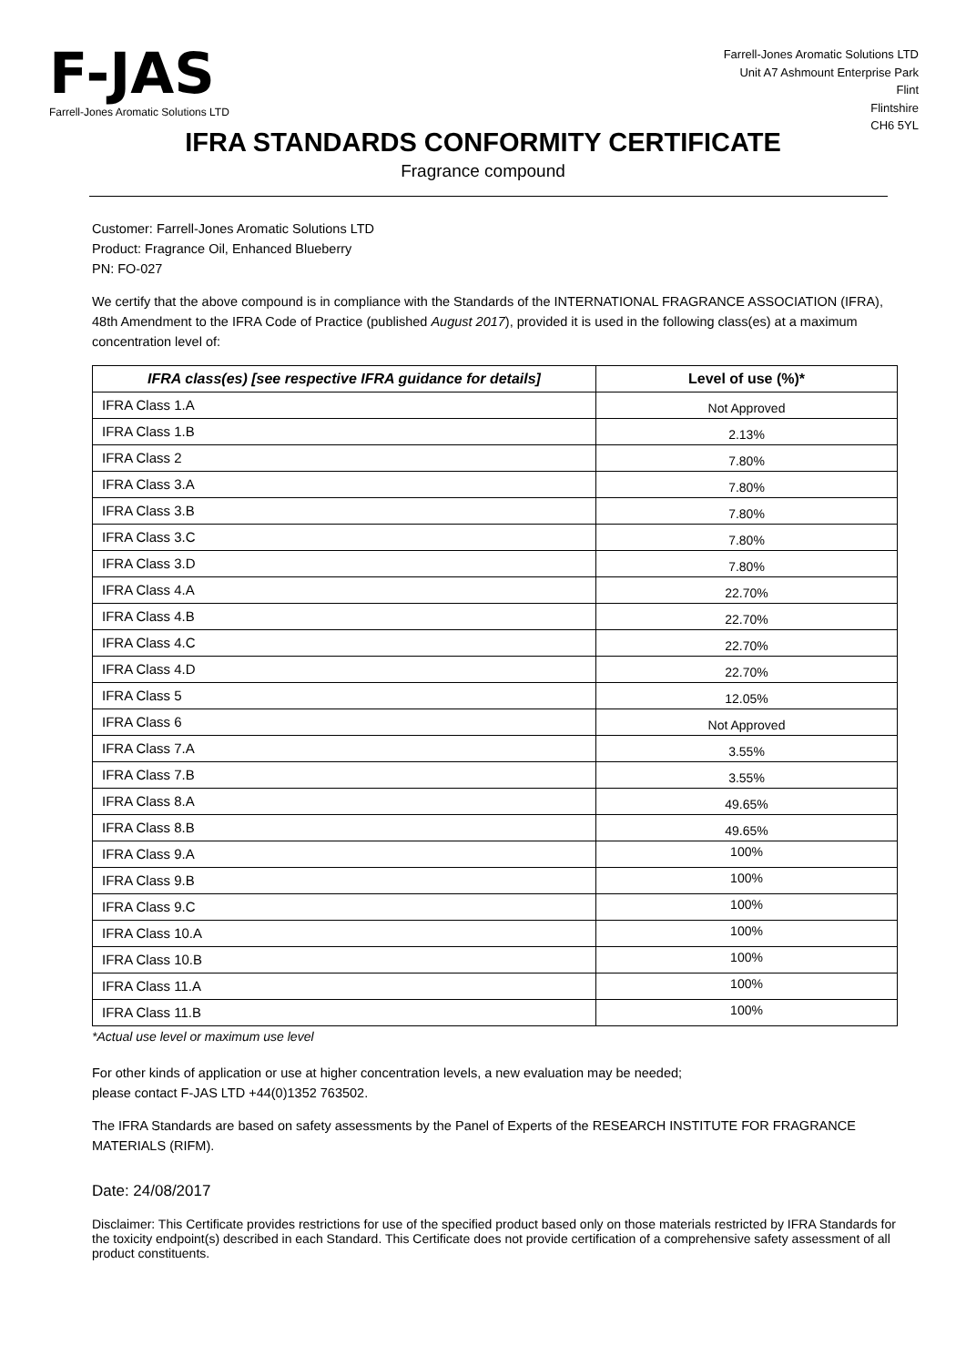F-JAS
Farrell-Jones Aromatic Solutions LTD
Farrell-Jones Aromatic Solutions LTD
Unit A7 Ashmount Enterprise Park
Flint
Flintshire
CH6 5YL
IFRA STANDARDS CONFORMITY CERTIFICATE
Fragrance compound
Customer: Farrell-Jones Aromatic Solutions LTD
Product: Fragrance Oil, Enhanced Blueberry
PN: FO-027
We certify that the above compound is in compliance with the Standards of the INTERNATIONAL FRAGRANCE ASSOCIATION (IFRA), 48th Amendment to the IFRA Code of Practice (published August 2017), provided it is used in the following class(es) at a maximum concentration level of:
| IFRA class(es) [see respective IFRA guidance for details] | Level of use (%)* |
| --- | --- |
| IFRA Class 1.A | Not Approved |
| IFRA Class 1.B | 2.13% |
| IFRA Class 2 | 7.80% |
| IFRA Class 3.A | 7.80% |
| IFRA Class 3.B | 7.80% |
| IFRA Class 3.C | 7.80% |
| IFRA Class 3.D | 7.80% |
| IFRA Class 4.A | 22.70% |
| IFRA Class 4.B | 22.70% |
| IFRA Class 4.C | 22.70% |
| IFRA Class 4.D | 22.70% |
| IFRA Class 5 | 12.05% |
| IFRA Class 6 | Not Approved |
| IFRA Class 7.A | 3.55% |
| IFRA Class 7.B | 3.55% |
| IFRA Class 8.A | 49.65% |
| IFRA Class 8.B | 49.65% |
| IFRA Class 9.A | 100% |
| IFRA Class 9.B | 100% |
| IFRA Class 9.C | 100% |
| IFRA Class 10.A | 100% |
| IFRA Class 10.B | 100% |
| IFRA Class 11.A | 100% |
| IFRA Class 11.B | 100% |
*Actual use level or maximum use level
For other kinds of application or use at higher concentration levels, a new evaluation may be needed;
please contact F-JAS LTD +44(0)1352 763502.
The IFRA Standards are based on safety assessments by the Panel of Experts of the RESEARCH INSTITUTE FOR FRAGRANCE MATERIALS (RIFM).
Date: 24/08/2017
Disclaimer: This Certificate provides restrictions for use of the specified product based only on those materials restricted by IFRA Standards for the toxicity endpoint(s) described in each Standard. This Certificate does not provide certification of a comprehensive safety assessment of all product constituents.